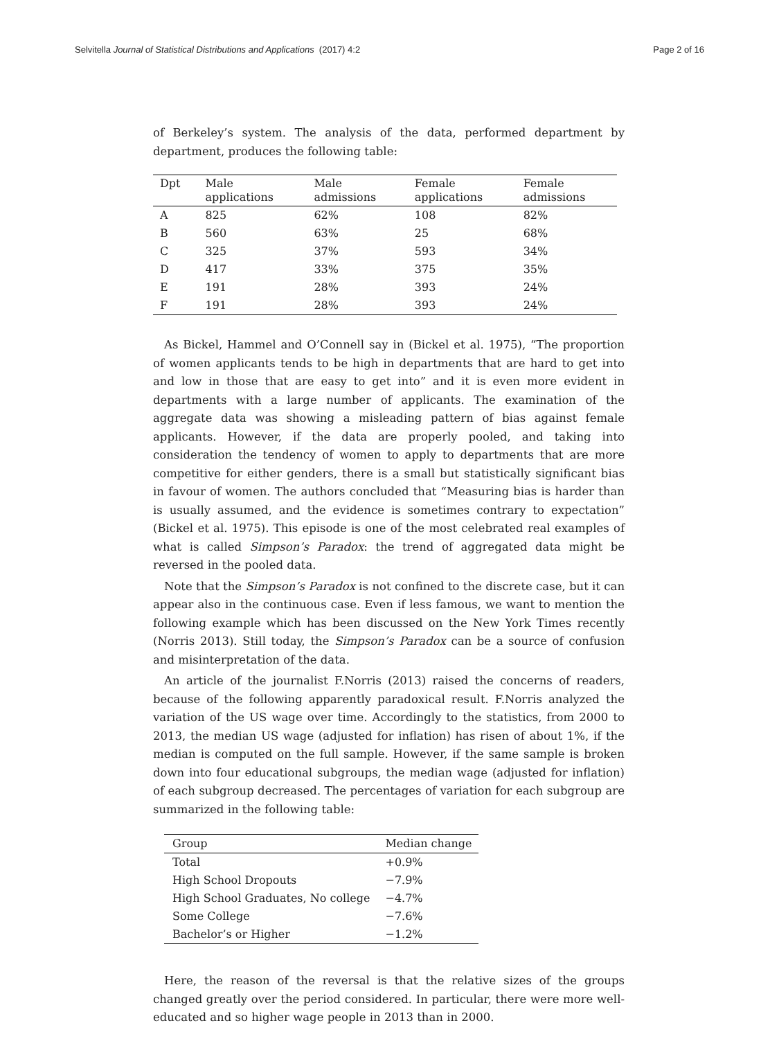Selvitella Journal of Statistical Distributions and Applications (2017) 4:2 Page 2 of 16
of Berkeley’s system. The analysis of the data, performed department by department, produces the following table:
| Dpt | Male applications | Male admissions | Female applications | Female admissions |
| --- | --- | --- | --- | --- |
| A | 825 | 62% | 108 | 82% |
| B | 560 | 63% | 25 | 68% |
| C | 325 | 37% | 593 | 34% |
| D | 417 | 33% | 375 | 35% |
| E | 191 | 28% | 393 | 24% |
| F | 191 | 28% | 393 | 24% |
As Bickel, Hammel and O’Connell say in (Bickel et al. 1975), “The proportion of women applicants tends to be high in departments that are hard to get into and low in those that are easy to get into” and it is even more evident in departments with a large number of applicants. The examination of the aggregate data was showing a misleading pattern of bias against female applicants. However, if the data are properly pooled, and taking into consideration the tendency of women to apply to departments that are more competitive for either genders, there is a small but statistically significant bias in favour of women. The authors concluded that “Measuring bias is harder than is usually assumed, and the evidence is sometimes contrary to expectation” (Bickel et al. 1975). This episode is one of the most celebrated real examples of what is called Simpson’s Paradox: the trend of aggregated data might be reversed in the pooled data.
Note that the Simpson’s Paradox is not confined to the discrete case, but it can appear also in the continuous case. Even if less famous, we want to mention the following example which has been discussed on the New York Times recently (Norris 2013). Still today, the Simpson’s Paradox can be a source of confusion and misinterpretation of the data.
An article of the journalist F.Norris (2013) raised the concerns of readers, because of the following apparently paradoxical result. F.Norris analyzed the variation of the US wage over time. Accordingly to the statistics, from 2000 to 2013, the median US wage (adjusted for inflation) has risen of about 1%, if the median is computed on the full sample. However, if the same sample is broken down into four educational subgroups, the median wage (adjusted for inflation) of each subgroup decreased. The percentages of variation for each subgroup are summarized in the following table:
| Group | Median change |
| --- | --- |
| Total | +0.9% |
| High School Dropouts | −7.9% |
| High School Graduates, No college | −4.7% |
| Some College | −7.6% |
| Bachelor’s or Higher | −1.2% |
Here, the reason of the reversal is that the relative sizes of the groups changed greatly over the period considered. In particular, there were more well-educated and so higher wage people in 2013 than in 2000.